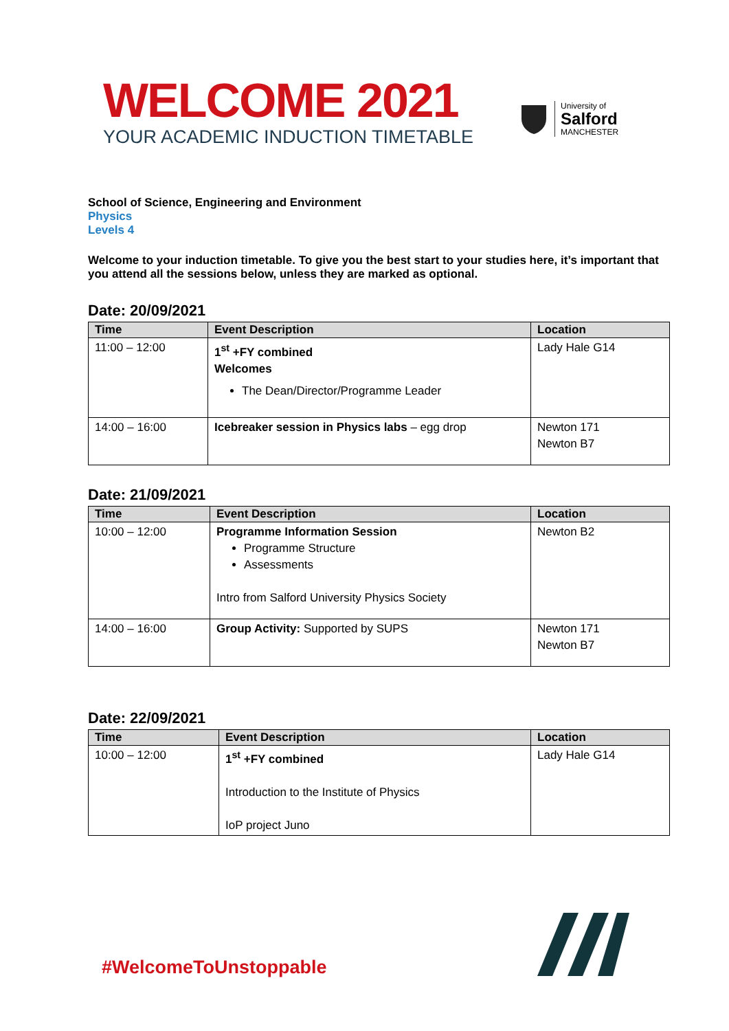WELCOME 2021
YOUR ACADEMIC INDUCTION TIMETABLE
University of
Salford
MANCHESTER
School of Science, Engineering and Environment
Physics
Levels 4
Welcome to your induction timetable. To give you the best start to your studies here, it’s important that you attend all the sessions below, unless they are marked as optional.
Date: 20/09/2021
| Time | Event Description | Location |
| --- | --- | --- |
| 11:00 – 12:00 | 1<sup>st</sup> +FY combined Welcomes The Dean/Director/Programme Leader | Lady Hale G14 |
| 14:00 – 16:00 | Icebreaker session in Physics labs – egg drop | Newton 171 Newton B7 |
Date: 21/09/2021
| Time | Event Description | Location |
| --- | --- | --- |
| 10:00 – 12:00 | Programme Information Session Programme Structure Assessments Intro from Salford University Physics Society | Newton B2 |
| 14:00 – 16:00 | Group Activity: Supported by SUPS | Newton 171 Newton B7 |
Date: 22/09/2021
| Time | Event Description | Location |
| --- | --- | --- |
| 10:00 – 12:00 | 1<sup>st</sup> +FY combined Introduction to the Institute of Physics IoP project Juno | Lady Hale G14 |
#WelcomeToUnstoppable